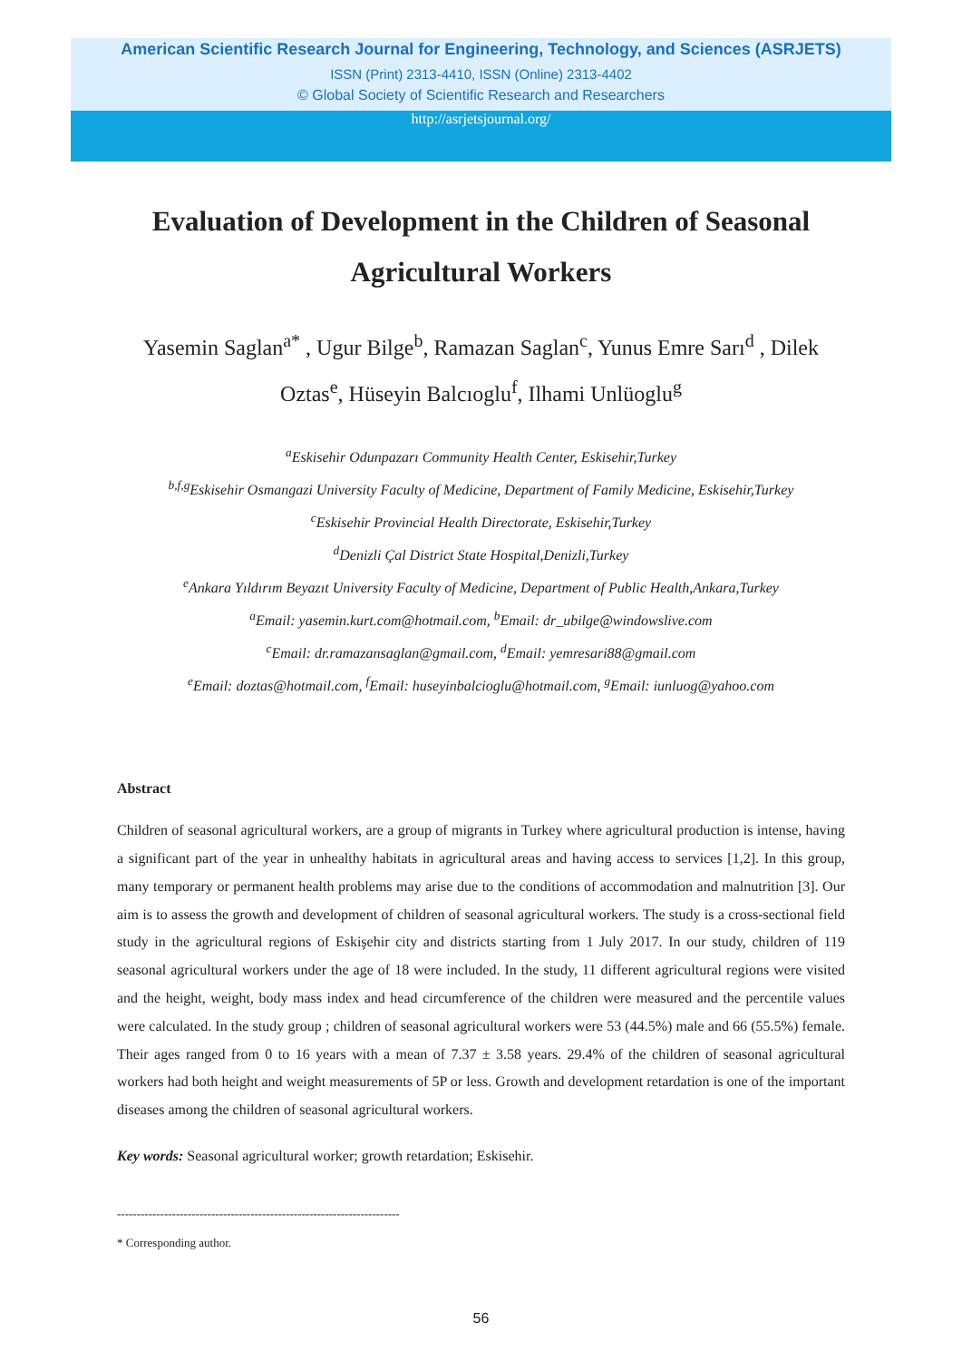American Scientific Research Journal for Engineering, Technology, and Sciences (ASRJETS)
ISSN (Print) 2313-4410, ISSN (Online) 2313-4402
© Global Society of Scientific Research and Researchers
http://asrjetsjournal.org/
Evaluation of Development in the Children of Seasonal Agricultural Workers
Yasemin Saglan<sup>a*</sup> , Ugur Bilge<sup>b</sup>, Ramazan Saglan<sup>c</sup>, Yunus Emre Sarı<sup>d</sup> , Dilek Oztas<sup>e</sup>, Hüseyin Balcıoglu<sup>f</sup>, Ilhami Unlüoglu<sup>g</sup>
<sup>a</sup> Eskisehir Odunpazarı Community Health Center, Eskisehir,Turkey
<sup>b,f,g</sup>Eskisehir Osmangazi University Faculty of Medicine, Department of Family Medicine, Eskisehir,Turkey
<sup>c</sup> Eskisehir Provincial Health Directorate, Eskisehir,Turkey
<sup>d</sup> Denizli Çal District State Hospital,Denizli,Turkey
<sup>e</sup> Ankara Yıldırım Beyazıt University Faculty of Medicine, Department of Public Health,Ankara,Turkey
<sup>a</sup> Email: yasemin.kurt.com@hotmail.com, <sup>b</sup>Email: dr_ubilge@windowslive.com
<sup>c</sup> Email: dr.ramazansaglan@gmail.com, <sup>d</sup>Email: yemresari88@gmail.com
<sup>e</sup> Email: doztas@hotmail.com, <sup>f</sup>Email: huseyinbalcioglu@hotmail.com, <sup>g</sup>Email: iunluog@yahoo.com
Abstract
Children of seasonal agricultural workers, are a group of migrants in Turkey where agricultural production is intense, having a significant part of the year in unhealthy habitats in agricultural areas and having access to services [1,2]. In this group, many temporary or permanent health problems may arise due to the conditions of accommodation and malnutrition [3]. Our aim is to assess the growth and development of children of seasonal agricultural workers. The study is a cross-sectional field study in the agricultural regions of Eskişehir city and districts starting from 1 July 2017. In our study, children of 119 seasonal agricultural workers under the age of 18 were included. In the study, 11 different agricultural regions were visited and the height, weight, body mass index and head circumference of the children were measured and the percentile values were calculated. In the study group ; children of seasonal agricultural workers were 53 (44.5%) male and 66 (55.5%) female. Their ages ranged from 0 to 16 years with a mean of 7.37 ± 3.58 years. 29.4% of the children of seasonal agricultural workers had both height and weight measurements of 5P or less. Growth and development retardation is one of the important diseases among the children of seasonal agricultural workers.
Key words: Seasonal agricultural worker; growth retardation; Eskisehir.
------------------------------------------------------------------------
* Corresponding author.
56